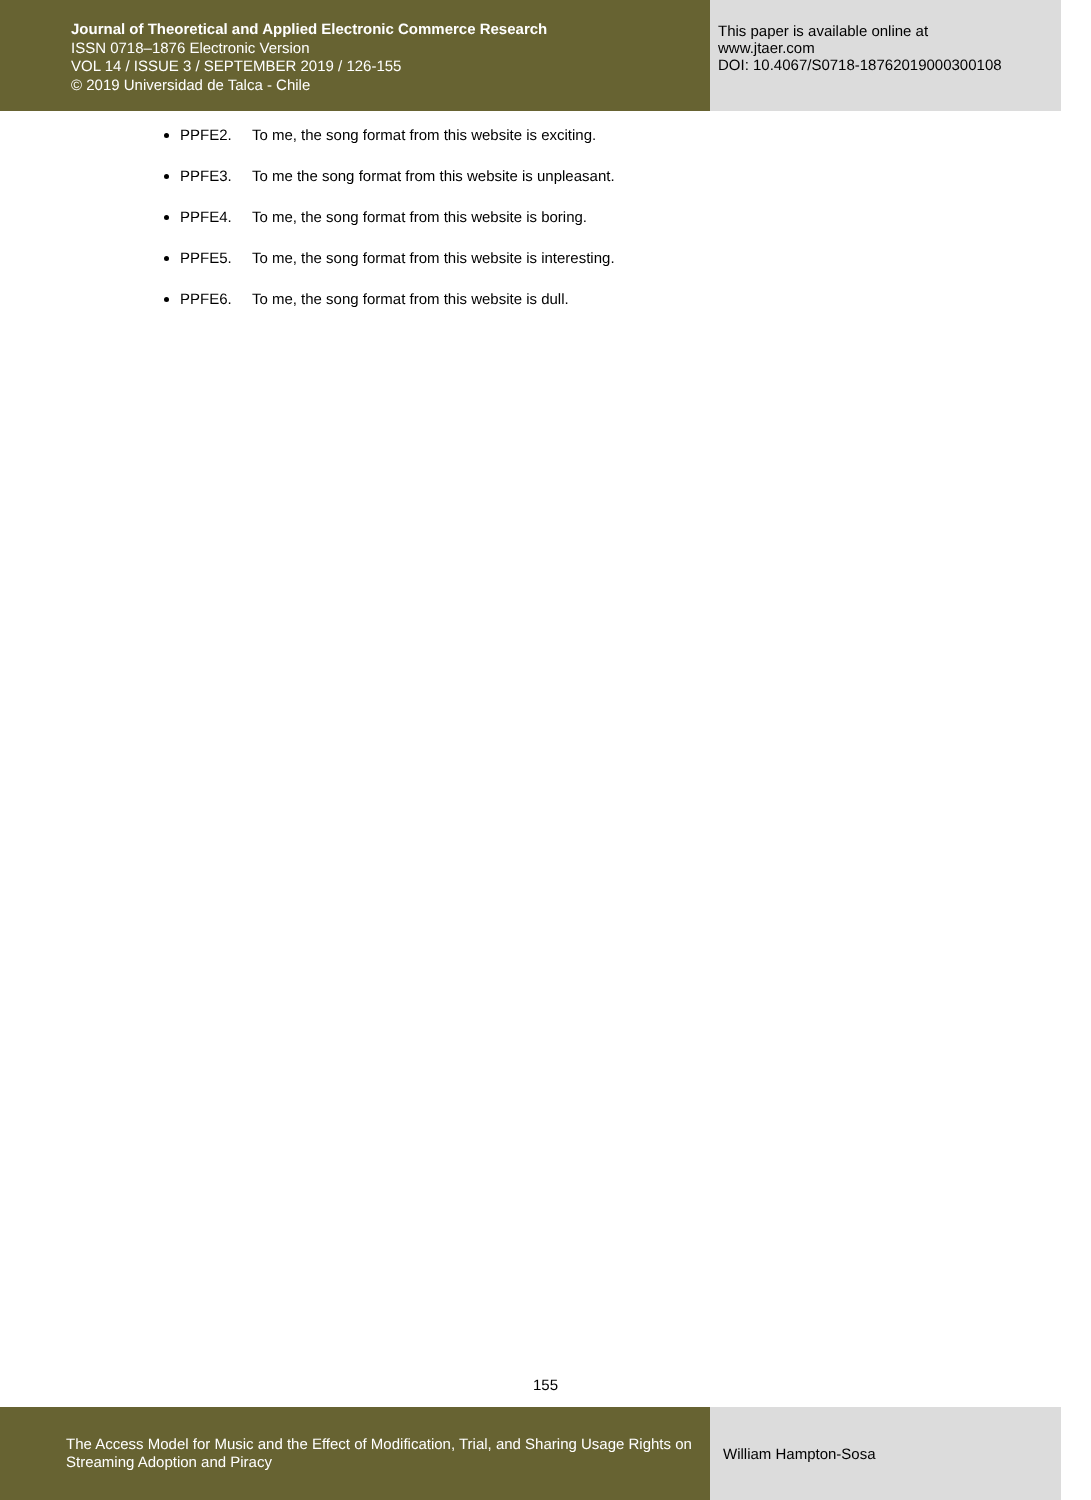Journal of Theoretical and Applied Electronic Commerce Research
ISSN 0718–1876 Electronic Version
VOL 14 / ISSUE 3 / SEPTEMBER 2019 / 126-155
© 2019 Universidad de Talca - Chile
This paper is available online at
www.jtaer.com
DOI: 10.4067/S0718-18762019000300108
PPFE2. To me, the song format from this website is exciting.
PPFE3. To me the song format from this website is unpleasant.
PPFE4. To me, the song format from this website is boring.
PPFE5. To me, the song format from this website is interesting.
PPFE6. To me, the song format from this website is dull.
155
The Access Model for Music and the Effect of Modification, Trial, and Sharing Usage Rights on Streaming Adoption and Piracy
William Hampton-Sosa